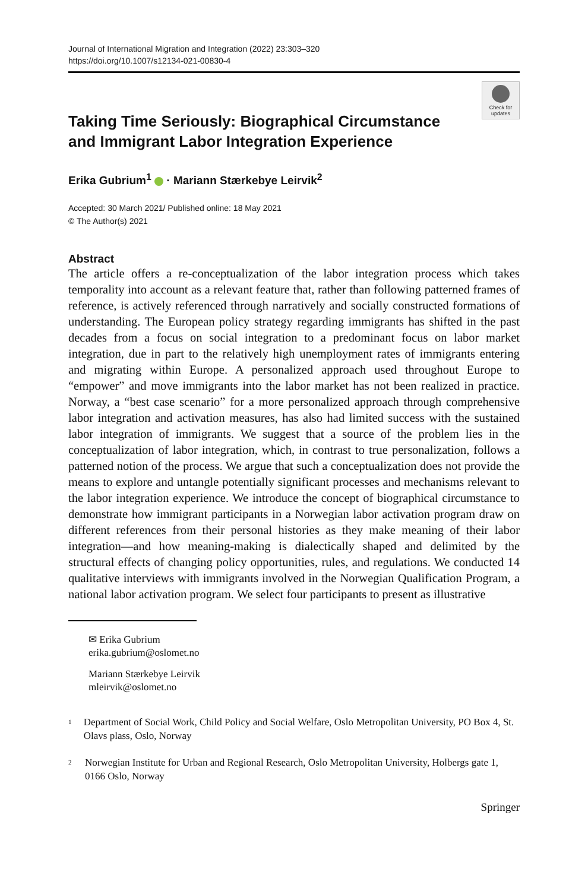Journal of International Migration and Integration (2022) 23:303–320
https://doi.org/10.1007/s12134-021-00830-4
Taking Time Seriously: Biographical Circumstance
and Immigrant Labor Integration Experience
Check for updates
Erika Gubrium<sup>1</sup> · Mariann Stærkebye Leirvik<sup>2</sup>
Accepted: 30 March 2021/ Published online: 18 May 2021
© The Author(s) 2021
Abstract
The article offers a re-conceptualization of the labor integration process which takes temporality into account as a relevant feature that, rather than following patterned frames of reference, is actively referenced through narratively and socially constructed formations of understanding. The European policy strategy regarding immigrants has shifted in the past decades from a focus on social integration to a predominant focus on labor market integration, due in part to the relatively high unemployment rates of immigrants entering and migrating within Europe. A personalized approach used throughout Europe to “empower” and move immigrants into the labor market has not been realized in practice. Norway, a “best case scenario” for a more personalized approach through comprehensive labor integration and activation measures, has also had limited success with the sustained labor integration of immigrants. We suggest that a source of the problem lies in the conceptualization of labor integration, which, in contrast to true personalization, follows a patterned notion of the process. We argue that such a conceptualization does not provide the means to explore and untangle potentially significant processes and mechanisms relevant to the labor integration experience. We introduce the concept of biographical circumstance to demonstrate how immigrant participants in a Norwegian labor activation program draw on different references from their personal histories as they make meaning of their labor integration—and how meaning-making is dialectically shaped and delimited by the structural effects of changing policy opportunities, rules, and regulations. We conducted 14 qualitative interviews with immigrants involved in the Norwegian Qualification Program, a national labor activation program. We select four participants to present as illustrative
✉ Erika Gubrium
erika.gubrium@oslomet.no
Mariann Stærkebye Leirvik
mleirvik@oslomet.no
<sup>1</sup> Department of Social Work, Child Policy and Social Welfare, Oslo Metropolitan University, PO Box 4, St. Olavs plass, Oslo, Norway
<sup>2</sup> Norwegian Institute for Urban and Regional Research, Oslo Metropolitan University, Holbergs gate 1, 0166 Oslo, Norway
Springer